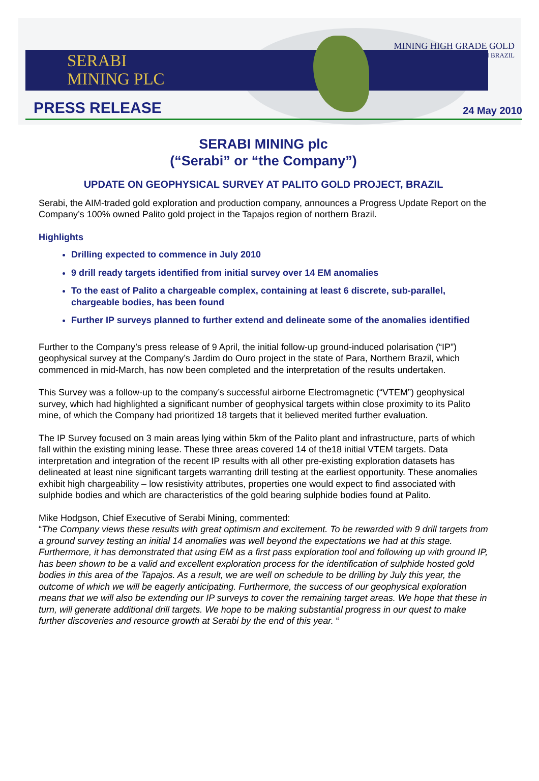SERABI
MINING PLC
MINING HIGH GRADE GOLD
IN BRAZIL
PRESS RELEASE 24 May 2010
SERABI MINING plc
(“Serabi” or “the Company”)
UPDATE ON GEOPHYSICAL SURVEY AT PALITO GOLD PROJECT, BRAZIL
Serabi, the AIM-traded gold exploration and production company, announces a Progress Update Report on the Company’s 100% owned Palito gold project in the Tapajos region of northern Brazil.
Highlights
Drilling expected to commence in July 2010
9 drill ready targets identified from initial survey over 14 EM anomalies
To the east of Palito a chargeable complex, containing at least 6 discrete, sub-parallel, chargeable bodies, has been found
Further IP surveys planned to further extend and delineate some of the anomalies identified
Further to the Company’s press release of 9 April, the initial follow-up ground-induced polarisation (“IP”) geophysical survey at the Company’s Jardim do Ouro project in the state of Para, Northern Brazil, which commenced in mid-March, has now been completed and the interpretation of the results undertaken.
This Survey was a follow-up to the company’s successful airborne Electromagnetic (“VTEM”) geophysical survey, which had highlighted a significant number of geophysical targets within close proximity to its Palito mine, of which the Company had prioritized 18 targets that it believed merited further evaluation.
The IP Survey focused on 3 main areas lying within 5km of the Palito plant and infrastructure, parts of which fall within the existing mining lease. These three areas covered 14 of the18 initial VTEM targets. Data interpretation and integration of the recent IP results with all other pre-existing exploration datasets has delineated at least nine significant targets warranting drill testing at the earliest opportunity. These anomalies exhibit high chargeability – low resistivity attributes, properties one would expect to find associated with sulphide bodies and which are characteristics of the gold bearing sulphide bodies found at Palito.
Mike Hodgson, Chief Executive of Serabi Mining, commented:
“The Company views these results with great optimism and excitement. To be rewarded with 9 drill targets from a ground survey testing an initial 14 anomalies was well beyond the expectations we had at this stage. Furthermore, it has demonstrated that using EM as a first pass exploration tool and following up with ground IP, has been shown to be a valid and excellent exploration process for the identification of sulphide hosted gold bodies in this area of the Tapajos. As a result, we are well on schedule to be drilling by July this year, the outcome of which we will be eagerly anticipating. Furthermore, the success of our geophysical exploration means that we will also be extending our IP surveys to cover the remaining target areas. We hope that these in turn, will generate additional drill targets. We hope to be making substantial progress in our quest to make further discoveries and resource growth at Serabi by the end of this year. “